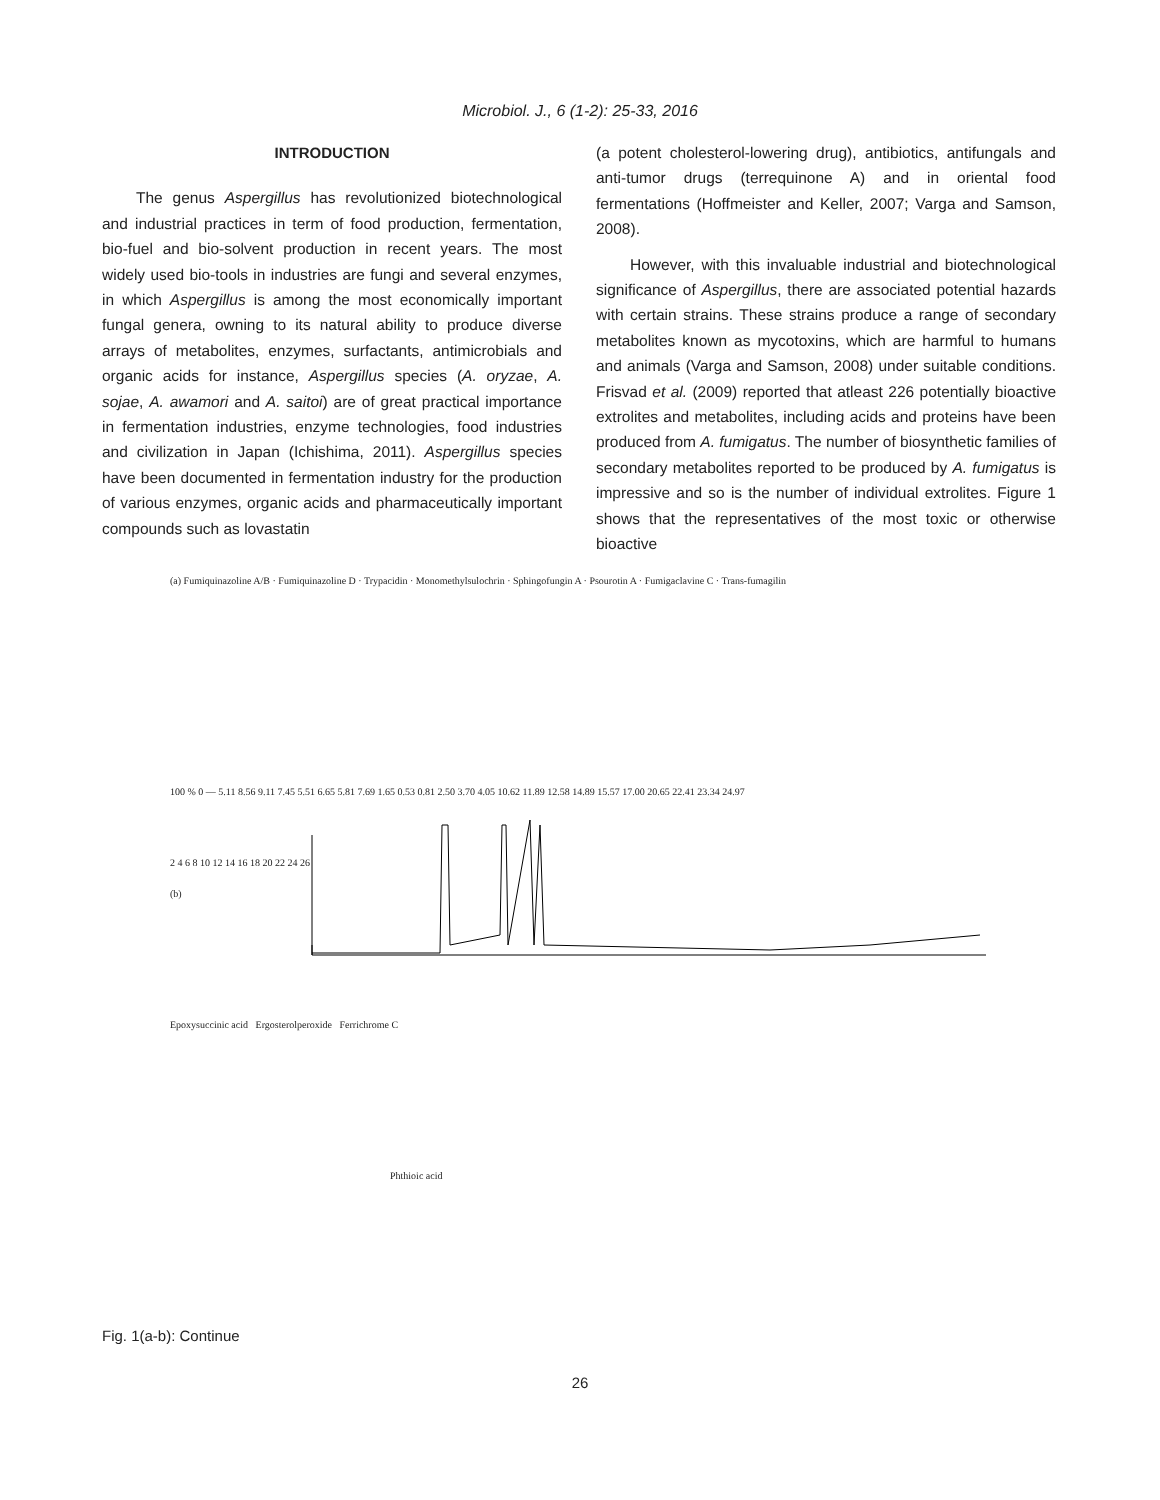Microbiol. J., 6 (1-2): 25-33, 2016
INTRODUCTION
The genus Aspergillus has revolutionized biotechnological and industrial practices in term of food production, fermentation, bio-fuel and bio-solvent production in recent years. The most widely used bio-tools in industries are fungi and several enzymes, in which Aspergillus is among the most economically important fungal genera, owning to its natural ability to produce diverse arrays of metabolites, enzymes, surfactants, antimicrobials and organic acids for instance, Aspergillus species (A. oryzae, A. sojae, A. awamori and A. saitoi) are of great practical importance in fermentation industries, enzyme technologies, food industries and civilization in Japan (Ichishima, 2011). Aspergillus species have been documented in fermentation industry for the production of various enzymes, organic acids and pharmaceutically important compounds such as lovastatin
(a potent cholesterol-lowering drug), antibiotics, antifungals and anti-tumor drugs (terrequinone A) and in oriental food fermentations (Hoffmeister and Keller, 2007; Varga and Samson, 2008).
However, with this invaluable industrial and biotechnological significance of Aspergillus, there are associated potential hazards with certain strains. These strains produce a range of secondary metabolites known as mycotoxins, which are harmful to humans and animals (Varga and Samson, 2008) under suitable conditions. Frisvad et al. (2009) reported that atleast 226 potentially bioactive extrolites and metabolites, including acids and proteins have been produced from A. fumigatus. The number of biosynthetic families of secondary metabolites reported to be produced by A. fumigatus is impressive and so is the number of individual extrolites. Figure 1 shows that the representatives of the most toxic or otherwise bioactive
(a) Fumiquinazoline A/B · Fumiquinazoline D · Trypacidin · Monomethylsulochrin · Sphingofungin A · Psourotin A · Fumigaclavine C · Trans-fumagilin
100 % 0 — 5.11 8.56 9.11 7.45 5.51 6.65 5.81 7.69 1.65 0.53 0.81 2.50 3.70 4.05 10.62 11.89 12.58 14.89 15.57 17.00 20.65 22.41 23.34 24.97
2 4 6 8 10 12 14 16 18 20 22 24 26
(b)
Epoxysuccinic acid Ergosterolperoxide Ferrichrome C
Phthioic acid
Fig. 1(a-b): Continue
26